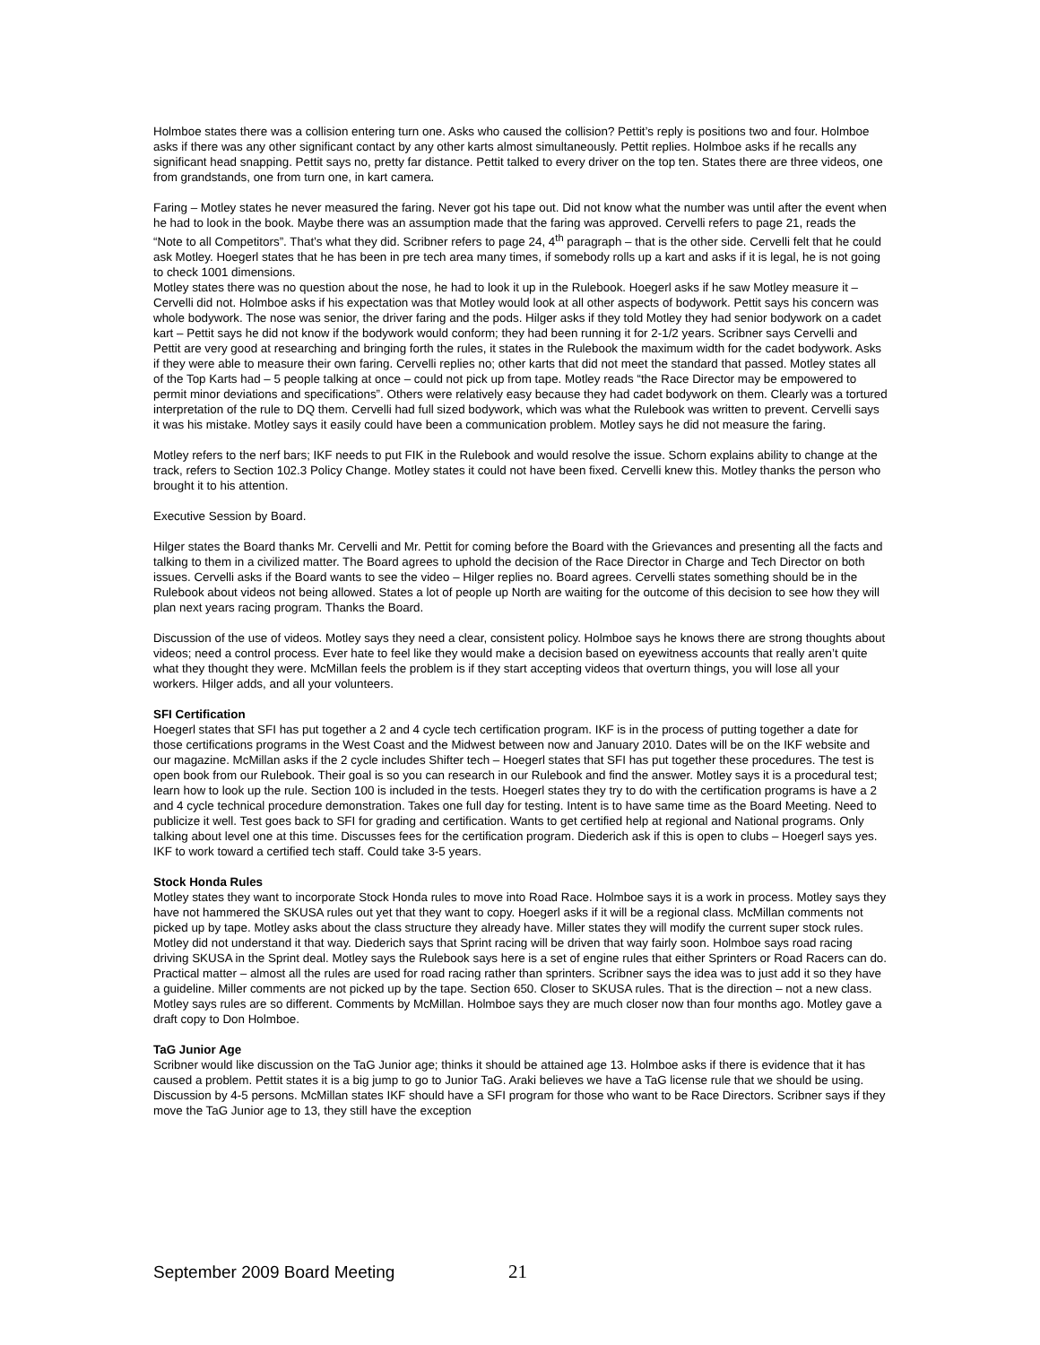Holmboe states there was a collision entering turn one. Asks who caused the collision? Pettit’s reply is positions two and four. Holmboe asks if there was any other significant contact by any other karts almost simultaneously. Pettit replies. Holmboe asks if he recalls any significant head snapping. Pettit says no, pretty far distance. Pettit talked to every driver on the top ten. States there are three videos, one from grandstands, one from turn one, in kart camera.
Faring – Motley states he never measured the faring. Never got his tape out. Did not know what the number was until after the event when he had to look in the book. Maybe there was an assumption made that the faring was approved. Cervelli refers to page 21, reads the “Note to all Competitors”. That’s what they did. Scribner refers to page 24, 4<sup>th</sup> paragraph – that is the other side. Cervelli felt that he could ask Motley. Hoegerl states that he has been in pre tech area many times, if somebody rolls up a kart and asks if it is legal, he is not going to check 1001 dimensions.
Motley states there was no question about the nose, he had to look it up in the Rulebook. Hoegerl asks if he saw Motley measure it – Cervelli did not. Holmboe asks if his expectation was that Motley would look at all other aspects of bodywork. Pettit says his concern was whole bodywork. The nose was senior, the driver faring and the pods. Hilger asks if they told Motley they had senior bodywork on a cadet kart – Pettit says he did not know if the bodywork would conform; they had been running it for 2-1/2 years. Scribner says Cervelli and Pettit are very good at researching and bringing forth the rules, it states in the Rulebook the maximum width for the cadet bodywork. Asks if they were able to measure their own faring. Cervelli replies no; other karts that did not meet the standard that passed. Motley states all of the Top Karts had – 5 people talking at once – could not pick up from tape. Motley reads “the Race Director may be empowered to permit minor deviations and specifications”. Others were relatively easy because they had cadet bodywork on them. Clearly was a tortured interpretation of the rule to DQ them. Cervelli had full sized bodywork, which was what the Rulebook was written to prevent. Cervelli says it was his mistake. Motley says it easily could have been a communication problem. Motley says he did not measure the faring.
Motley refers to the nerf bars; IKF needs to put FIK in the Rulebook and would resolve the issue. Schorn explains ability to change at the track, refers to Section 102.3 Policy Change. Motley states it could not have been fixed. Cervelli knew this. Motley thanks the person who brought it to his attention.
Executive Session by Board.
Hilger states the Board thanks Mr. Cervelli and Mr. Pettit for coming before the Board with the Grievances and presenting all the facts and talking to them in a civilized matter. The Board agrees to uphold the decision of the Race Director in Charge and Tech Director on both issues. Cervelli asks if the Board wants to see the video – Hilger replies no. Board agrees. Cervelli states something should be in the Rulebook about videos not being allowed. States a lot of people up North are waiting for the outcome of this decision to see how they will plan next years racing program. Thanks the Board.
Discussion of the use of videos. Motley says they need a clear, consistent policy. Holmboe says he knows there are strong thoughts about videos; need a control process. Ever hate to feel like they would make a decision based on eyewitness accounts that really aren’t quite what they thought they were. McMillan feels the problem is if they start accepting videos that overturn things, you will lose all your workers. Hilger adds, and all your volunteers.
SFI Certification
Hoegerl states that SFI has put together a 2 and 4 cycle tech certification program. IKF is in the process of putting together a date for those certifications programs in the West Coast and the Midwest between now and January 2010. Dates will be on the IKF website and our magazine. McMillan asks if the 2 cycle includes Shifter tech – Hoegerl states that SFI has put together these procedures. The test is open book from our Rulebook. Their goal is so you can research in our Rulebook and find the answer. Motley says it is a procedural test; learn how to look up the rule. Section 100 is included in the tests. Hoegerl states they try to do with the certification programs is have a 2 and 4 cycle technical procedure demonstration. Takes one full day for testing. Intent is to have same time as the Board Meeting. Need to publicize it well. Test goes back to SFI for grading and certification. Wants to get certified help at regional and National programs. Only talking about level one at this time. Discusses fees for the certification program. Diederich ask if this is open to clubs – Hoegerl says yes. IKF to work toward a certified tech staff. Could take 3-5 years.
Stock Honda Rules
Motley states they want to incorporate Stock Honda rules to move into Road Race. Holmboe says it is a work in process. Motley says they have not hammered the SKUSA rules out yet that they want to copy. Hoegerl asks if it will be a regional class. McMillan comments not picked up by tape. Motley asks about the class structure they already have. Miller states they will modify the current super stock rules. Motley did not understand it that way. Diederich says that Sprint racing will be driven that way fairly soon. Holmboe says road racing driving SKUSA in the Sprint deal. Motley says the Rulebook says here is a set of engine rules that either Sprinters or Road Racers can do. Practical matter – almost all the rules are used for road racing rather than sprinters. Scribner says the idea was to just add it so they have a guideline. Miller comments are not picked up by the tape. Section 650. Closer to SKUSA rules. That is the direction – not a new class. Motley says rules are so different. Comments by McMillan. Holmboe says they are much closer now than four months ago. Motley gave a draft copy to Don Holmboe.
TaG Junior Age
Scribner would like discussion on the TaG Junior age; thinks it should be attained age 13. Holmboe asks if there is evidence that it has caused a problem. Pettit states it is a big jump to go to Junior TaG. Araki believes we have a TaG license rule that we should be using. Discussion by 4-5 persons. McMillan states IKF should have a SFI program for those who want to be Race Directors. Scribner says if they move the TaG Junior age to 13, they still have the exception
September 2009 Board Meeting 21